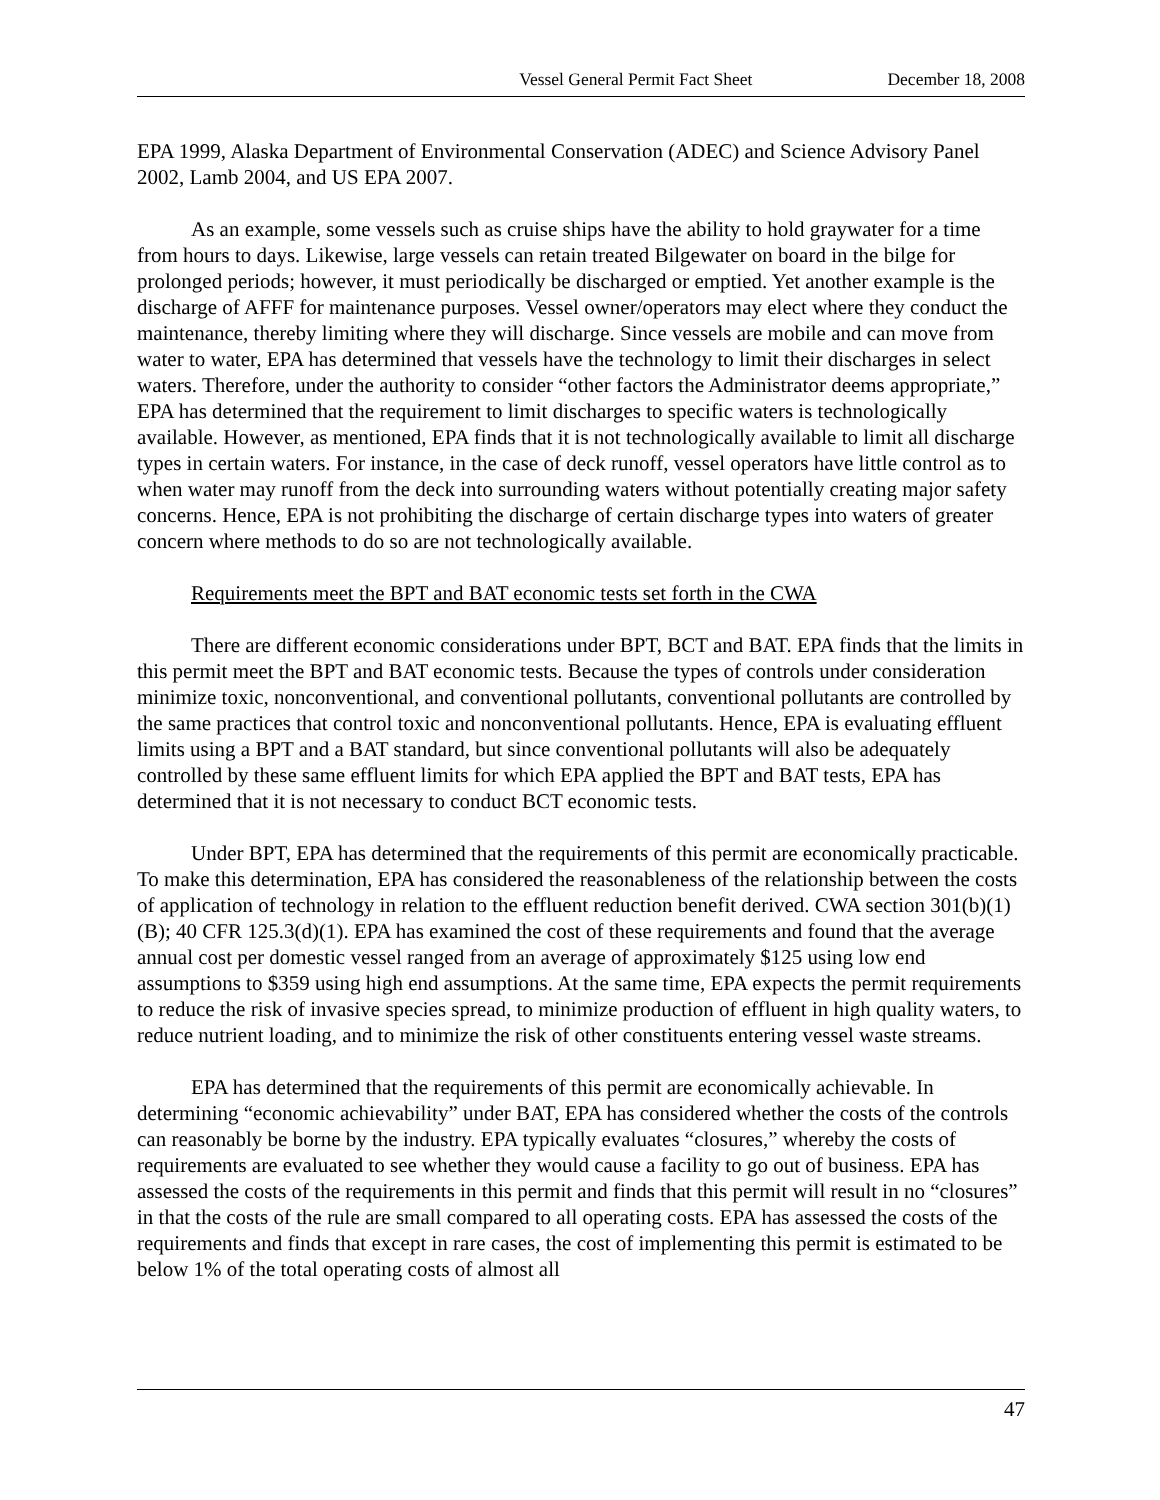Vessel General Permit Fact Sheet December 18, 2008
EPA 1999, Alaska Department of Environmental Conservation (ADEC) and Science Advisory Panel 2002, Lamb 2004, and US EPA 2007.
As an example, some vessels such as cruise ships have the ability to hold graywater for a time from hours to days. Likewise, large vessels can retain treated Bilgewater on board in the bilge for prolonged periods; however, it must periodically be discharged or emptied. Yet another example is the discharge of AFFF for maintenance purposes. Vessel owner/operators may elect where they conduct the maintenance, thereby limiting where they will discharge. Since vessels are mobile and can move from water to water, EPA has determined that vessels have the technology to limit their discharges in select waters. Therefore, under the authority to consider “other factors the Administrator deems appropriate,” EPA has determined that the requirement to limit discharges to specific waters is technologically available. However, as mentioned, EPA finds that it is not technologically available to limit all discharge types in certain waters. For instance, in the case of deck runoff, vessel operators have little control as to when water may runoff from the deck into surrounding waters without potentially creating major safety concerns. Hence, EPA is not prohibiting the discharge of certain discharge types into waters of greater concern where methods to do so are not technologically available.
Requirements meet the BPT and BAT economic tests set forth in the CWA
There are different economic considerations under BPT, BCT and BAT. EPA finds that the limits in this permit meet the BPT and BAT economic tests. Because the types of controls under consideration minimize toxic, nonconventional, and conventional pollutants, conventional pollutants are controlled by the same practices that control toxic and nonconventional pollutants. Hence, EPA is evaluating effluent limits using a BPT and a BAT standard, but since conventional pollutants will also be adequately controlled by these same effluent limits for which EPA applied the BPT and BAT tests, EPA has determined that it is not necessary to conduct BCT economic tests.
Under BPT, EPA has determined that the requirements of this permit are economically practicable. To make this determination, EPA has considered the reasonableness of the relationship between the costs of application of technology in relation to the effluent reduction benefit derived. CWA section 301(b)(1)(B); 40 CFR 125.3(d)(1). EPA has examined the cost of these requirements and found that the average annual cost per domestic vessel ranged from an average of approximately $125 using low end assumptions to $359 using high end assumptions. At the same time, EPA expects the permit requirements to reduce the risk of invasive species spread, to minimize production of effluent in high quality waters, to reduce nutrient loading, and to minimize the risk of other constituents entering vessel waste streams.
EPA has determined that the requirements of this permit are economically achievable. In determining “economic achievability” under BAT, EPA has considered whether the costs of the controls can reasonably be borne by the industry. EPA typically evaluates “closures,” whereby the costs of requirements are evaluated to see whether they would cause a facility to go out of business. EPA has assessed the costs of the requirements in this permit and finds that this permit will result in no “closures” in that the costs of the rule are small compared to all operating costs. EPA has assessed the costs of the requirements and finds that except in rare cases, the cost of implementing this permit is estimated to be below 1% of the total operating costs of almost all
47